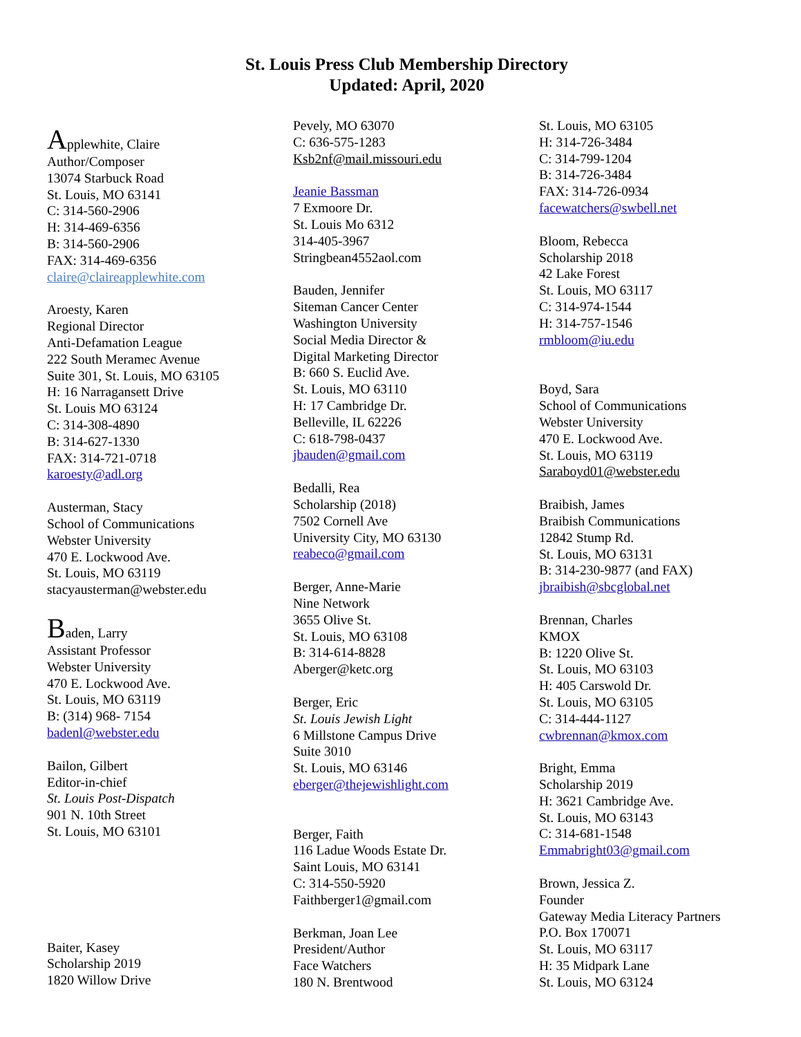St. Louis Press Club Membership Directory
Updated: April, 2020
Applewhite, Claire
Author/Composer
13074 Starbuck Road
St. Louis, MO 63141
C: 314-560-2906
H: 314-469-6356
B: 314-560-2906
FAX: 314-469-6356
claire@claireapplewhite.com
Aroesty, Karen
Regional Director
Anti-Defamation League
222 South Meramec Avenue
Suite 301, St. Louis, MO 63105
H: 16 Narragansett Drive
St. Louis MO 63124
C: 314-308-4890
B: 314-627-1330
FAX: 314-721-0718
karoesty@adl.org
Austerman, Stacy
School of Communications
Webster University
470 E. Lockwood Ave.
St. Louis, MO 63119
stacyausterman@webster.edu
Baden, Larry
Assistant Professor
Webster University
470 E. Lockwood Ave.
St. Louis, MO 63119
B: (314) 968- 7154
badenl@webster.edu
Bailon, Gilbert
Editor-in-chief
St. Louis Post-Dispatch
901 N. 10th Street
St. Louis, MO 63101
Baiter, Kasey
Scholarship 2019
1820 Willow Drive
Pevely, MO 63070
C: 636-575-1283
Ksb2nf@mail.missouri.edu
Jeanie Bassman
7 Exmoore Dr.
St. Louis Mo 6312
314-405-3967
Stringbean4552aol.com
Bauden, Jennifer
Siteman Cancer Center
Washington University
Social Media Director &
Digital Marketing Director
B: 660 S. Euclid Ave.
St. Louis, MO 63110
H: 17 Cambridge Dr.
Belleville, IL 62226
C: 618-798-0437
jbauden@gmail.com
Bedalli, Rea
Scholarship (2018)
7502 Cornell Ave
University City, MO 63130
reabeco@gmail.com
Berger, Anne-Marie
Nine Network
3655 Olive St.
St. Louis, MO 63108
B: 314-614-8828
Aberger@ketc.org
Berger, Eric
St. Louis Jewish Light
6 Millstone Campus Drive
Suite 3010
St. Louis, MO 63146
eberger@thejewishlight.com
Berger, Faith
116 Ladue Woods Estate Dr.
Saint Louis, MO 63141
C: 314-550-5920
Faithberger1@gmail.com
Berkman, Joan Lee
President/Author
Face Watchers
180 N. Brentwood
St. Louis, MO 63105
H: 314-726-3484
C: 314-799-1204
B: 314-726-3484
FAX: 314-726-0934
facewatchers@swbell.net
Bloom, Rebecca
Scholarship 2018
42 Lake Forest
St. Louis, MO 63117
C: 314-974-1544
H: 314-757-1546
rmbloom@iu.edu
Boyd, Sara
School of Communications
Webster University
470 E. Lockwood Ave.
St. Louis, MO 63119
Saraboyd01@webster.edu
Braibish, James
Braibish Communications
12842 Stump Rd.
St. Louis, MO 63131
B: 314-230-9877 (and FAX)
jbraibish@sbcglobal.net
Brennan, Charles
KMOX
B: 1220 Olive St.
St. Louis, MO 63103
H: 405 Carswold Dr.
St. Louis, MO 63105
C: 314-444-1127
cwbrennan@kmox.com
Bright, Emma
Scholarship 2019
H: 3621 Cambridge Ave.
St. Louis, MO 63143
C: 314-681-1548
Emmabright03@gmail.com
Brown, Jessica Z.
Founder
Gateway Media Literacy Partners
P.O. Box 170071
St. Louis, MO 63117
H: 35 Midpark Lane
St. Louis, MO 63124